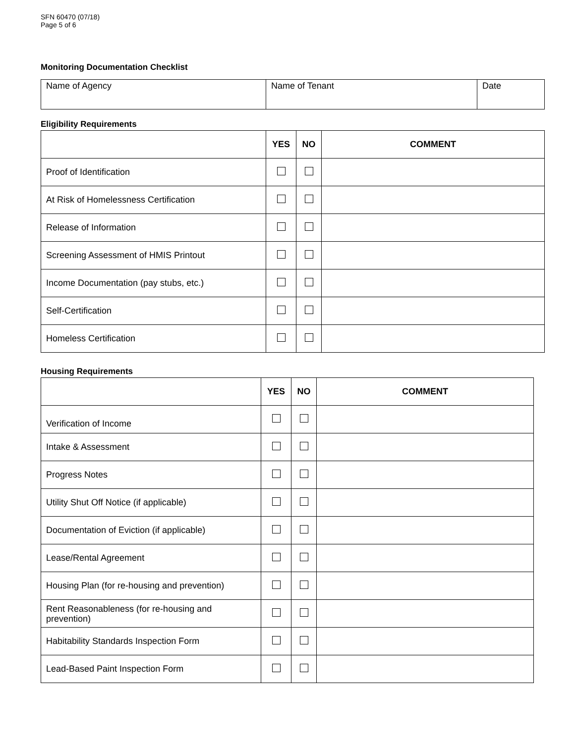SFN 60470 (07/18)
Page 5 of 6
Monitoring Documentation Checklist
| Name of Agency | Name of Tenant | Date |
Eligibility Requirements
| | YES | NO | COMMENT |
| --- | --- | --- | --- |
| Proof of Identification | | | |
| At Risk of Homelessness Certification | | | |
| Release of Information | | | |
| Screening Assessment of HMIS Printout | | | |
| Income Documentation (pay stubs, etc.) | | | |
| Self-Certification | | | |
| Homeless Certification | | | |
Housing Requirements
| | YES | NO | COMMENT |
| --- | --- | --- | --- |
| Verification of Income | | | |
| Intake & Assessment | | | |
| Progress Notes | | | |
| Utility Shut Off Notice (if applicable) | | | |
| Documentation of Eviction (if applicable) | | | |
| Lease/Rental Agreement | | | |
| Housing Plan (for re-housing and prevention) | | | |
| Rent Reasonableness (for re-housing and prevention) | | | |
| Habitability Standards Inspection Form | | | |
| Lead-Based Paint Inspection Form | | | |